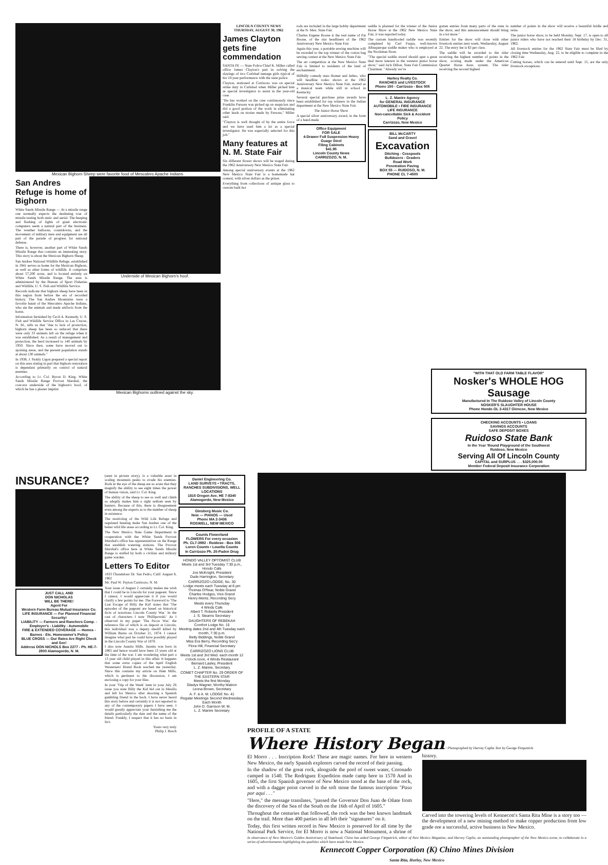Mexican Bighorn Sheep were favorite food of Mescalero Apache Indians.
San Andres Refuge is home of Bighorn
White Sands Missile Range — At a missile range one normally expects the deafening roar of missile testing both static and aerial. The beeping and flashing of lights of giant electronic computers seem a natural part of the business. The weather balloons, countdowns, and the movement of military men and equipment are all part of the parade of progress for national defense.
There is, however, another part of White Sands Missile Range that contains an interesting story. This story is about the Mexican Bighorn Sheep.
San Andres National Wildlife Refuge, established in 1941 serves as home for the Mexican Bighorn, as well as other forms of wildlife. It comprises about 57,200 acres, and is located entirely on White Sands Missile Range. The area is administered by the Bureau of Sport Fisheries and Wildlife, U. S. Fish and Wildlife Service.
Records indicate that bighorn sheep have been in this region from before the era of recorded history. The San Andres Mountains were a favorite haunt of the Mescalero Apache Indians, who ate the animals and made artifacts from the horns.
Information furnished by Cecil A. Kennedy, U. S. Fish and Wildlife Service Office in Las Cruces, N. M., tells us that "due to lack of protection, bighorn sheep has been so reduced that there were only 33 animals left on the refuge when it was established. As a result of management and protection, the herd increased to 140 animals by 1950. Since then, some have moved out to ajoining areas, and the present population stands at about 130 animals."
In 1938, J. Stokly Ligon prepared a special report on this area stating in part that bighorn restoration is dependant primarily on control of natural enemies.
According to Lt. Col. Byron D. King, White Sands Missile Range Provost Marshal, the concave underside of the bighorn's hoof, of which he has a plaster imprint
Underside of Mexican Bighorn's hoof.
Mexican Bighorns outlined against the sky.
LINCOLN COUNTY NEWS
THURSDAY, AUGUST 30, 1962
James Clayton gets fine commendation
SANTA FE — State Police Chief K. Miller called office James Clayton's part in solving the slayings of two Carlsbad teenage girls typical of his 10-year performance with the state police.
Clayton, stationed at Carrizozo was on special strike duty in Carlsbad when Miller picked him as special investigator to assist in the year-old case.
"He has worked on the case continuously since Franklin Parsons was picked up on suspicion and did a good portion of the work in eliminating other leads on stories made by Parsons," Miller said.
"Clayton is well thought of by the entire force and we have used him a lot as a special investigator. He was especially selected for this job."
Many features at N. M. State Fair
Six different flower shows will be staged during the 1962 Anniversary New Mexico State Fair.
Among special anniversary events at the 1962 New Mexico State Fair is a homemade hat contest, with silver dollars as the prizes.
Everything from collections of antique glass to custom built hot
rods are included in the large hobby department at the N. Mex. State Fair.
Charles Eugene Boone is the real name of Pat Boone, of the star headliners of the 1962 Anniversary New Mexico State Fair.
Again this year, a portable sewing machine will be awarded to the top winner of the cotton bag sewing contest at the New Mexico State Fair.
The art competition at the New Mexico State Fair is limited to residents of the land of enchantment.
Hillbilly comedy stars Homer and Jethro, who will headline rodeo shows at the 1962 Anniversary New Mexico State Fair, started as a musical team while still in school in Kentucky.
Several special purchase prize awards have been established for top winners in the Indian department at the New Mexico State Fair.
The Junior Horse Show
A special silver anniversary award, in the form of a hand-made
Office Equipment
FOR SALE
4-Drawer Full Suspension Heavy Guage Steel
Filing Cabinets
$41.95
Lincoln County News
CARRIZOZO, N. M.
saddle is planned for the winner of the Junior Horse Show at the 1962 New Mexico State Fair, it was reported today.
The custom handtooled saddle was recently completed by Carl Fuqua, well-known Albuquerque saddle maker who is employed at the Stockman Store.
"The special saddle award should spur a great deal more interest in the western junior horse show," said Jack Dillon, State Fair Commission Chairman. "Already we've
Harkey Realty Co.
RANCHES and LIVESTOCK
Phone 150 - Carrizozo - Box 505
L. Z. Manire Agency
for GENERAL INSURANCE
AUTOMOBILE • FIRE INSURANCE LIFE INSURANCE
Non-cancellable Sick & Accident Policy
Carrizozo, New Mexico
BILL McCARTY
Sand and Gravel
Excavation
Ditching - Cesspools
Bulldozers - Graders
Road Work
Penetration Paving
BOX 55 — RUIDOSO, N. M.
PHONE CL 7-4500
gotten entries from many parts of the state in the show, and this announcement should bring in a lot more."
Entries for the show will close with other livestock entries next week, Wednesday, August 22. The entry fee is $3 per class.
The saddle will be awarded to the rider receiving the highest number of points in the show, scoring made under the American Quarter Horse Assn. system. The rider receiving the second highest
number of points in the show will receive a beautiful bridle and reins.
The junior horse show, to be held Monday, Sept. 17, is open to all junior riders who have not reached their 18 birthday by Dec. 31, 1962.
All livestock entries for the 1962 State Fair must be filed by closing time Wednesday, Aug. 22, to be eligible to complete in the 1962 Fair.
Cutting horses, which can be entered until Sept. 15, are the only livestock exceptions.
"WITH THAT OLD FARM TABLE FLAVOR"
Nosker's WHOLE HOG Sausage
Manufactured In The Ruidoso Valley of Lincoln County
NOSKER'S SLAUGHTER HOUSE
Phone Hondo OL 3-4317 Glencoe, New Mexico
CHECKING ACCOUNTS • LOANS
SAVINGS ACCOUNTS
SAFE DEPOSIT BOXES
Ruidoso State Bank
In the Year 'Round Playground of the Southwest
Ruidoso, New Mexico
Serving All Of Lincoln County
CAPITAL and SURPLUS . . . $325,000.00
Member Federal Deposit Insurance Corporation
INSURANCE?
JUST CALL AND
DON NICHOLAS
WILL BE THERE!
Agent For
Western Farm Bureau Mutual Insurance Co.
LIFE INSURANCE — For Planned Financial Security!
LIABILITY — Farmers and Ranchers Comp. - Employer's - Liability - Automobile
FIRE & EXTENDED COVERAGE — Homes - Barnes - Etc. Homeowner's Policy
BLUE CROSS — Our Rates Are Right Check and See!
Address DON NICHOLS Box 2277 - Ph. HE-7-2800 Alamogordo, N. M.
(seen in picture story), is a valuable asset in scaling mountain peaks to evade his enemies. Rods in the eye of the sheep are so acute that they magnify the ability to see eight times the power of human vision, said Lt. Col. King.
The ability of the sheep to see so well and climb so adeptly makes him a sight seldom seen by hunters. Because of this, there is disagreement even among the experts as to the number of sheep in existence.
The restricting of the Wild Life Refuge and regulated hunting make San Andres one of the better wild life areas according to Lt. Col. King.
The New Mexico State Game Department in cooperation with the White Sands Provost Marshal's office has representatives on the Range that establish watering stations. The Provost Marshal's office here at White Sands Missile Range is staffed by both a civilian and military game warden.
Letters To Editor
1833 Chandelour Dr. San Pedro, Calif. August 8, 1962
Mr. Paul W. Payton Carrizozo, N. M.
Your issue of August 2 certainly makes me wish that I could be in Lincoln for your pageant. Since I cannot, I would appreciate it if you would clarify a few points for me. The Foreword to 'The Last Escape of Billy the Kid' states that 'The episodes of the pageant are based on historical facts of notorious Lincoln County War.' In the cast of characters I note 'Phillipowski.' As I observed in my paper 'The Pecos War,' the reference file of which is on deposit at Lincoln, this individual was a deputy sheriff killed by William Burns on October 21, 1874. I cannot imagine what part he could have possibly played in the Lincoln County War of 1878.
I also note Juanita Mills. Juanita was born in 1865 and hence would have been 13 years old at the time of the war. I am wondering what part a 13 year old child played in this affair. It happens that some extra copies of the April English Westerners' Brand Book reached me yesterday. Since this contains my article on Ham Mills, which is pertinent to the discussion, I am enclosing a copy for your files.
In your 'Trip of the Week' item in your July 26 issue you state Billy the Kid hid out in Mesilla and left for Mexico after shooting a Spanish gambling friend in the back. I have never heard this story before and certainly it is not reported in any of the contemporary papers I have seen. I would greatly appreciate your furnishing me the details particularly the date and the name of the friend. Frankly, I suspect that it has no basis in fact.
Yours very truly
Philip J. Rasch
Daniel Engineering Co.
LAND SURVEYS • TRACTS, RANCHES SUBDIVISIONS, WELL LOCATIONS
1815 Oregon Ave. HE 7-8340
Alamogordo, New Mexico
Ginsberg Music Co.
New — PIANOS — Used
Phone MA 2-3436
ROSWELL, NEW MEXICO
Counts Flowerland
FLOWERS For every occasion
Ph. CL7-3992 - Ruidoso - Box 306
Loren Counts • Louella Counts
In Carrizozo Ph. 20-Paden Drug
HONDO VALLEY OPTOMIST CLUB
Meets 1st and 3rd Tuesday 7:30 p.m., Hondo Cafe
Joe McKnight, President
Dude Harrington, Secretary
CARRIZOZO LODGE, No. 30
Lodge meets each Tuesday at 8 pm
Thomas O'Rear, Noble Grand
Charles Hodges, Vice Grand
Henry Mentz, Recording Secy
Meets every Thursday
4 Winds Cafe
Albert T. Roberts President
J. S. Stearns Secretary
DAUGHTERS OF REBEKAH
Comfort Lodge No. 15
Meeting dates 2nd and 4th Tuesday each month, 7:30 p.m.
Betty Biddings, Noble Grand
Miss Era Berry, Recording Sec'y
Flora Hill, Financial Secretary
CARRIZOZO LIONS CLUB
Meets 1st and 3rd Wed. each month 12 o'clock noon, 4 Winds Restaurant
Bernard Lasley, President
L. Z. Manire, Secretary
COMET CHAPTER No. 29 ORDER OF THE EASTERN STAR
Meets the first Monday
Gladys Wagner, Worthy Matron
Leona Brown, Secretary
A. F. & A. M. LODGE No. 41
Regular Meetings Second Wednesdays Each Month
John D. Garrison W. M.
L. Z. Manire Secretary
PROFILE OF A STATE
Where History Began / Photographed by Harvey Caplin Text by George Fitzpatrick
El Morro . . . Inscription Rock! These are magic names. For here in western New Mexico, the early Spanish explorers carved the record of their passing.
In the shadow of the great rock, alongside the pool of sweet water, Coronado camped in 1540. The Rodriguez Expedition made camp here in 1570 And in 1605, the first Spanish governor of New Mexico stood at the base of the rock, and with a dagger point carved in the soft stone the famous inscription "Paso por aqui . . ."
"Here," the message translates, "passed the Governor Don Juan de Oñate from the discovery of the Sea of the South on the 16th of April of 1605."
Throughout the centuries that followed, the rock was the best known landmark on the trail. More than 400 parties in all left their "signatures" on it.
Today, this first written record in New Mexico is preserved for all time by the National Park Service, for El Morro is now a National Monument, a shrine of history.
Carved into the towering levels of Kennecott's Santa Rita Mine is a story too — the development of a new mining method to make copper production from low grade ore a successful, active business in New Mexico.
In observance of New Mexico's Golden Anniversary of Statehood, Chino has asked George Fitzpatrick, editor of New Mexico Magazine, and Harvey Caplin, an outstanding photographer of the New Mexico scene, to collaborate in a series of advertisements highlighting the qualities which have made New Mexico.
Kennecott Copper Corporation (K) Chino Mines Division
Santa Rita, Hurley, New Mexico